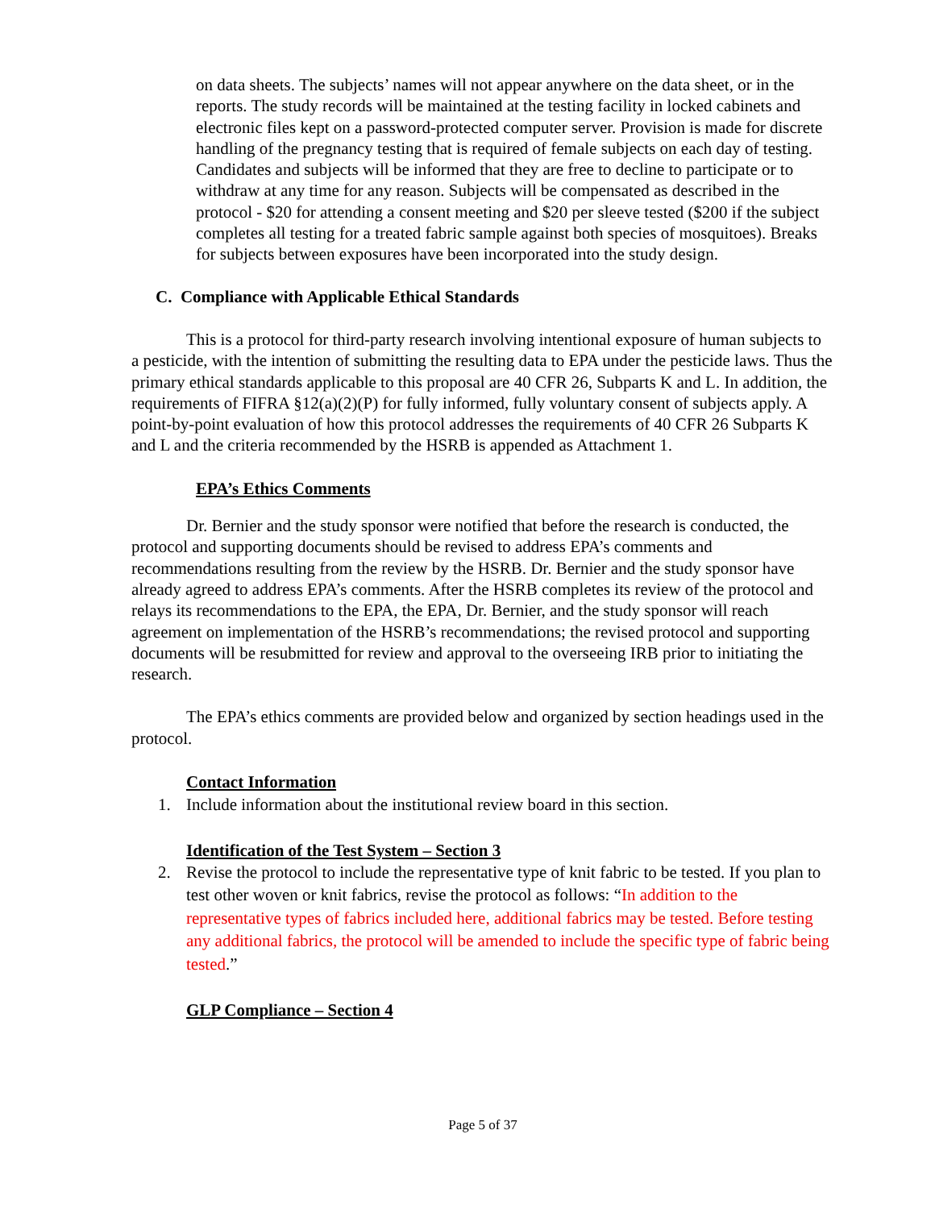on data sheets. The subjects’ names will not appear anywhere on the data sheet, or in the reports. The study records will be maintained at the testing facility in locked cabinets and electronic files kept on a password-protected computer server. Provision is made for discrete handling of the pregnancy testing that is required of female subjects on each day of testing. Candidates and subjects will be informed that they are free to decline to participate or to withdraw at any time for any reason. Subjects will be compensated as described in the protocol - $20 for attending a consent meeting and $20 per sleeve tested ($200 if the subject completes all testing for a treated fabric sample against both species of mosquitoes). Breaks for subjects between exposures have been incorporated into the study design.
C. Compliance with Applicable Ethical Standards
This is a protocol for third-party research involving intentional exposure of human subjects to a pesticide, with the intention of submitting the resulting data to EPA under the pesticide laws. Thus the primary ethical standards applicable to this proposal are 40 CFR 26, Subparts K and L. In addition, the requirements of FIFRA §12(a)(2)(P) for fully informed, fully voluntary consent of subjects apply. A point-by-point evaluation of how this protocol addresses the requirements of 40 CFR 26 Subparts K and L and the criteria recommended by the HSRB is appended as Attachment 1.
EPA’s Ethics Comments
Dr. Bernier and the study sponsor were notified that before the research is conducted, the protocol and supporting documents should be revised to address EPA’s comments and recommendations resulting from the review by the HSRB. Dr. Bernier and the study sponsor have already agreed to address EPA’s comments. After the HSRB completes its review of the protocol and relays its recommendations to the EPA, the EPA, Dr. Bernier, and the study sponsor will reach agreement on implementation of the HSRB’s recommendations; the revised protocol and supporting documents will be resubmitted for review and approval to the overseeing IRB prior to initiating the research.
The EPA’s ethics comments are provided below and organized by section headings used in the protocol.
Contact Information
1. Include information about the institutional review board in this section.
Identification of the Test System – Section 3
2. Revise the protocol to include the representative type of knit fabric to be tested. If you plan to test other woven or knit fabrics, revise the protocol as follows: “In addition to the representative types of fabrics included here, additional fabrics may be tested. Before testing any additional fabrics, the protocol will be amended to include the specific type of fabric being tested.”
GLP Compliance – Section 4
Page 5 of 37